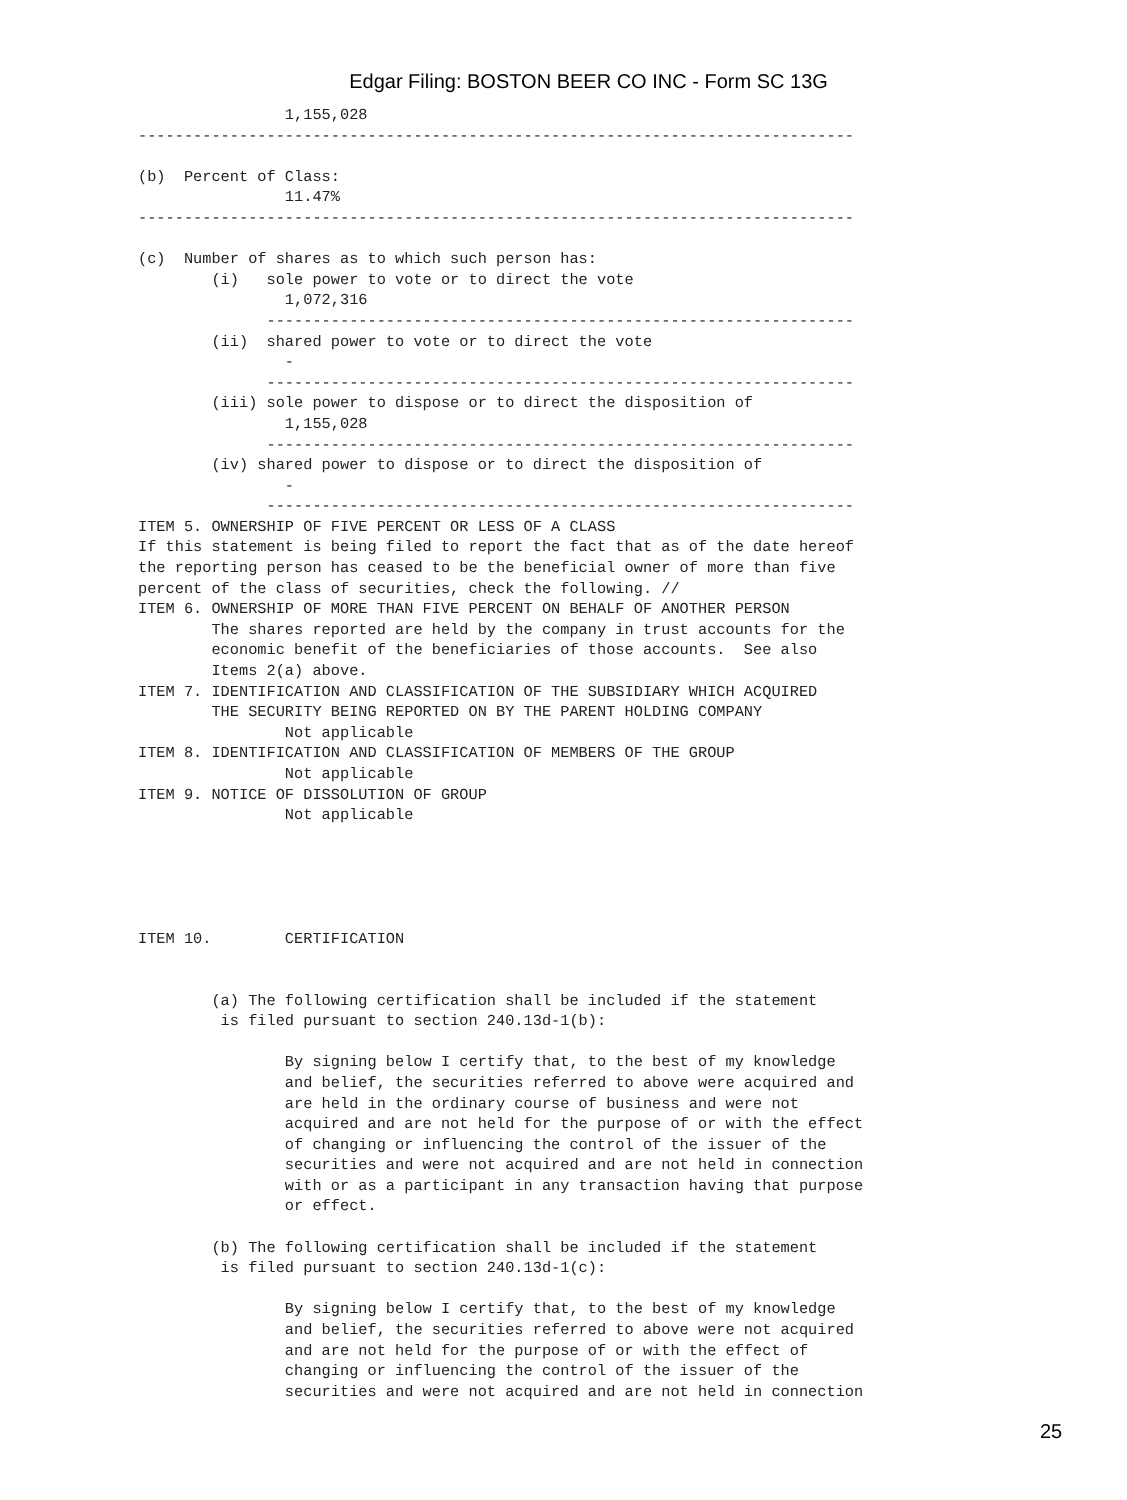Edgar Filing: BOSTON BEER CO INC - Form SC 13G
                1,155,028
------------------------------------------------------------------------------

(b)  Percent of Class:
                11.47%
------------------------------------------------------------------------------

(c)  Number of shares as to which such person has:
        (i)   sole power to vote or to direct the vote
                1,072,316
              ----------------------------------------------------------------
        (ii)  shared power to vote or to direct the vote
                -
              ----------------------------------------------------------------
        (iii) sole power to dispose or to direct the disposition of
                1,155,028
              ----------------------------------------------------------------
        (iv) shared power to dispose or to direct the disposition of
                -
              ----------------------------------------------------------------
ITEM 5. OWNERSHIP OF FIVE PERCENT OR LESS OF A CLASS
If this statement is being filed to report the fact that as of the date hereof
the reporting person has ceased to be the beneficial owner of more than five
percent of the class of securities, check the following. //
ITEM 6. OWNERSHIP OF MORE THAN FIVE PERCENT ON BEHALF OF ANOTHER PERSON
        The shares reported are held by the company in trust accounts for the
        economic benefit of the beneficiaries of those accounts.  See also
        Items 2(a) above.
ITEM 7. IDENTIFICATION AND CLASSIFICATION OF THE SUBSIDIARY WHICH ACQUIRED
        THE SECURITY BEING REPORTED ON BY THE PARENT HOLDING COMPANY
                Not applicable
ITEM 8. IDENTIFICATION AND CLASSIFICATION OF MEMBERS OF THE GROUP
                Not applicable
ITEM 9. NOTICE OF DISSOLUTION OF GROUP
                Not applicable





ITEM 10.        CERTIFICATION


        (a) The following certification shall be included if the statement
         is filed pursuant to section 240.13d-1(b):

                By signing below I certify that, to the best of my knowledge
                and belief, the securities referred to above were acquired and
                are held in the ordinary course of business and were not
                acquired and are not held for the purpose of or with the effect
                of changing or influencing the control of the issuer of the
                securities and were not acquired and are not held in connection
                with or as a participant in any transaction having that purpose
                or effect.

        (b) The following certification shall be included if the statement
         is filed pursuant to section 240.13d-1(c):

                By signing below I certify that, to the best of my knowledge
                and belief, the securities referred to above were not acquired
                and are not held for the purpose of or with the effect of
                changing or influencing the control of the issuer of the
                securities and were not acquired and are not held in connection
25